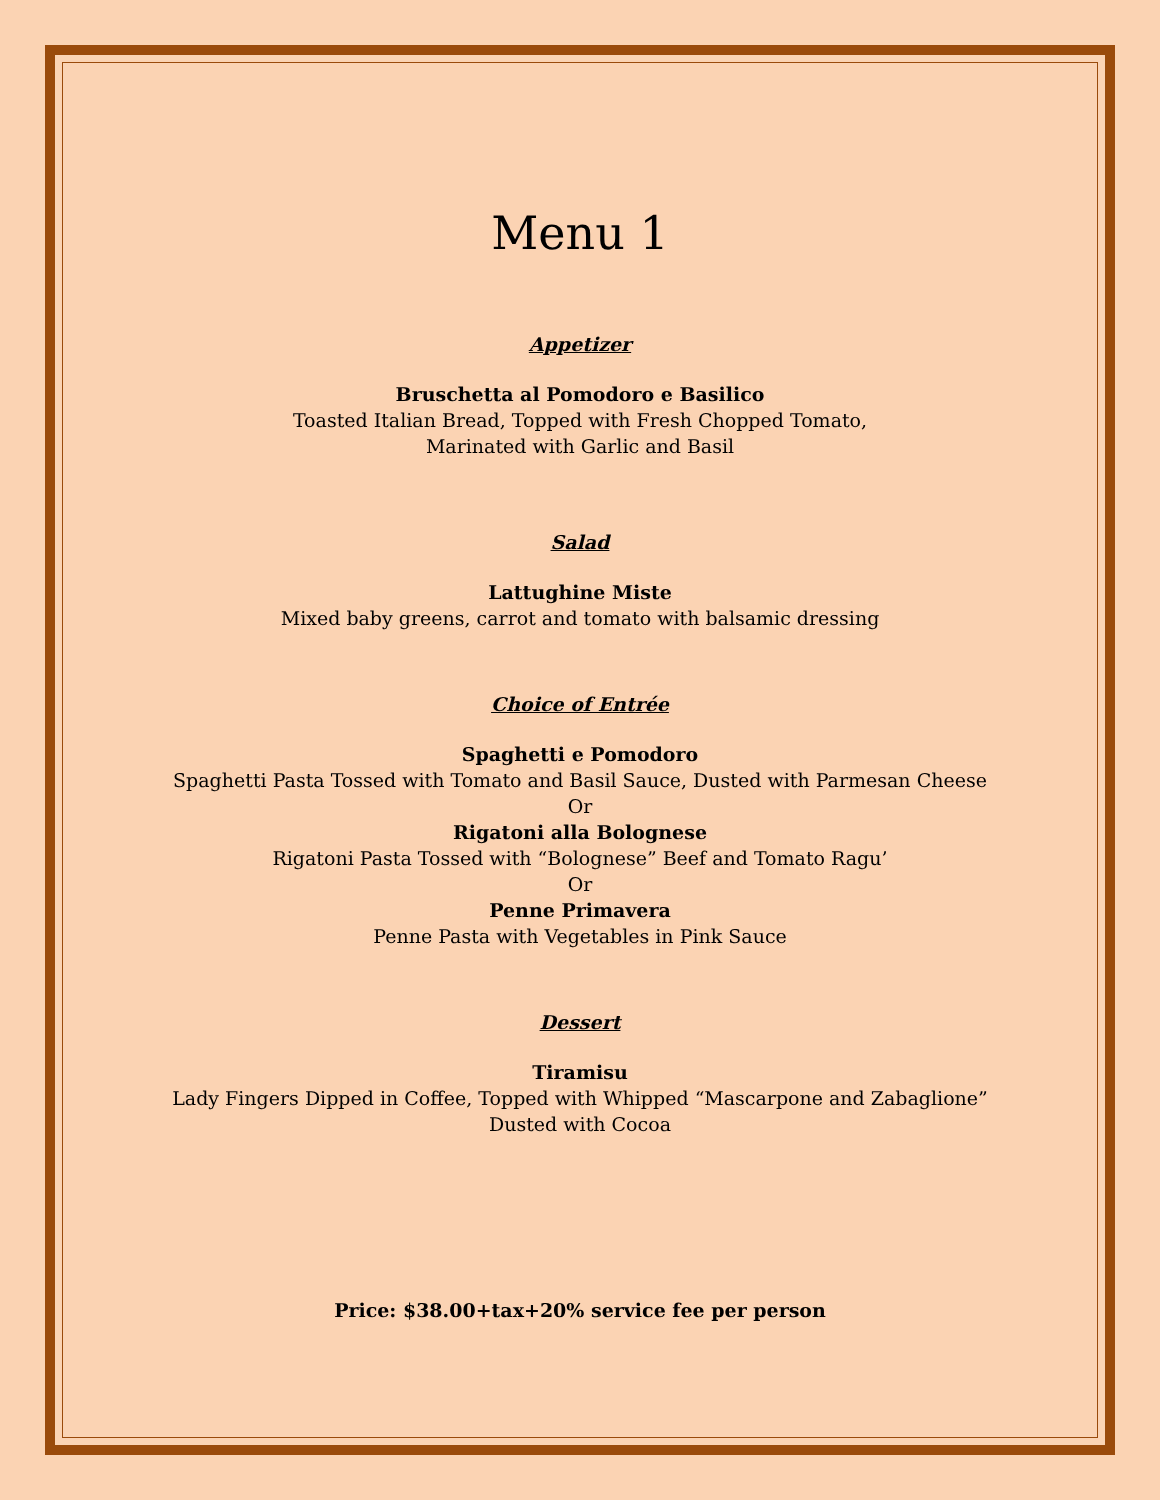Menu 1
Appetizer
Bruschetta al Pomodoro e Basilico
Toasted Italian Bread, Topped with Fresh Chopped Tomato,
Marinated with Garlic and Basil
Salad
Lattughine Miste
Mixed baby greens, carrot and tomato with balsamic dressing
Choice of Entrée
Spaghetti e Pomodoro
Spaghetti Pasta Tossed with Tomato and Basil Sauce, Dusted with Parmesan Cheese
Or
Rigatoni alla Bolognese
Rigatoni Pasta Tossed with “Bolognese” Beef and Tomato Ragu’
Or
Penne Primavera
Penne Pasta with Vegetables in Pink Sauce
Dessert
Tiramisu
Lady Fingers Dipped in Coffee, Topped with Whipped “Mascarpone and Zabaglione”
Dusted with Cocoa
Price: $38.00+tax+20% service fee per person